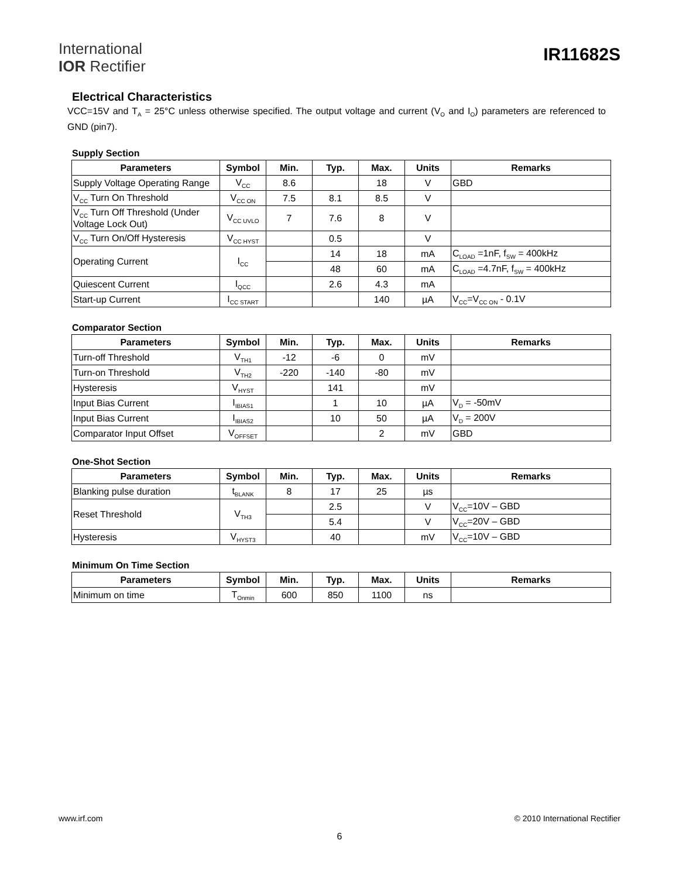International
IOR Rectifier
IR11682S
Electrical Characteristics
VCC=15V and T<sub>A</sub> = 25°C unless otherwise specified. The output voltage and current (V<sub>O</sub> and I<sub>O</sub>) parameters are referenced to GND (pin7).
Supply Section
| Parameters | Symbol | Min. | Typ. | Max. | Units | Remarks |
| --- | --- | --- | --- | --- | --- | --- |
| Supply Voltage Operating Range | V<sub>CC</sub> | 8.6 | | 18 | V | GBD |
| V<sub>CC</sub> Turn On Threshold | V<sub>CC ON</sub> | 7.5 | 8.1 | 8.5 | V | |
| V<sub>CC</sub> Turn Off Threshold (Under Voltage Lock Out) | V<sub>CC UVLO</sub> | 7 | 7.6 | 8 | V | |
| V<sub>CC</sub> Turn On/Off Hysteresis | V<sub>CC HYST</sub> | | 0.5 | | V | |
| Operating Current | I<sub>CC</sub> | | 14 | 18 | mA | C<sub>LOAD</sub> =1nF, f<sub>SW</sub> = 400kHz |
| | | | 48 | 60 | mA | C<sub>LOAD</sub> =4.7nF, f<sub>SW</sub> = 400kHz |
| Quiescent Current | I<sub>QCC</sub> | | 2.6 | 4.3 | mA | |
| Start-up Current | I<sub>CC START</sub> | | | 140 | µA | V<sub>CC</sub>=V<sub>CC ON</sub> - 0.1V |
Comparator Section
| Parameters | Symbol | Min. | Typ. | Max. | Units | Remarks |
| --- | --- | --- | --- | --- | --- | --- |
| Turn-off Threshold | V<sub>TH1</sub> | -12 | -6 | 0 | mV | |
| Turn-on Threshold | V<sub>TH2</sub> | -220 | -140 | -80 | mV | |
| Hysteresis | V<sub>HYST</sub> | | 141 | | mV | |
| Input Bias Current | I<sub>IBIAS1</sub> | | 1 | 10 | µA | V<sub>D</sub> = -50mV |
| Input Bias Current | I<sub>IBIAS2</sub> | | 10 | 50 | µA | V<sub>D</sub> = 200V |
| Comparator Input Offset | V<sub>OFFSET</sub> | | | 2 | mV | GBD |
One-Shot Section
| Parameters | Symbol | Min. | Typ. | Max. | Units | Remarks |
| --- | --- | --- | --- | --- | --- | --- |
| Blanking pulse duration | t<sub>BLANK</sub> | 8 | 17 | 25 | µs | |
| Reset Threshold | V<sub>TH3</sub> | | 2.5 | | V | V<sub>CC</sub>=10V – GBD |
| | | | 5.4 | | V | V<sub>CC</sub>=20V – GBD |
| Hysteresis | V<sub>HYST3</sub> | | 40 | | mV | V<sub>CC</sub>=10V – GBD |
Minimum On Time Section
| Parameters | Symbol | Min. | Typ. | Max. | Units | Remarks |
| --- | --- | --- | --- | --- | --- | --- |
| Minimum on time | T<sub>Onmin</sub> | 600 | 850 | 1100 | ns | |
www.irf.com © 2010 International Rectifier
6